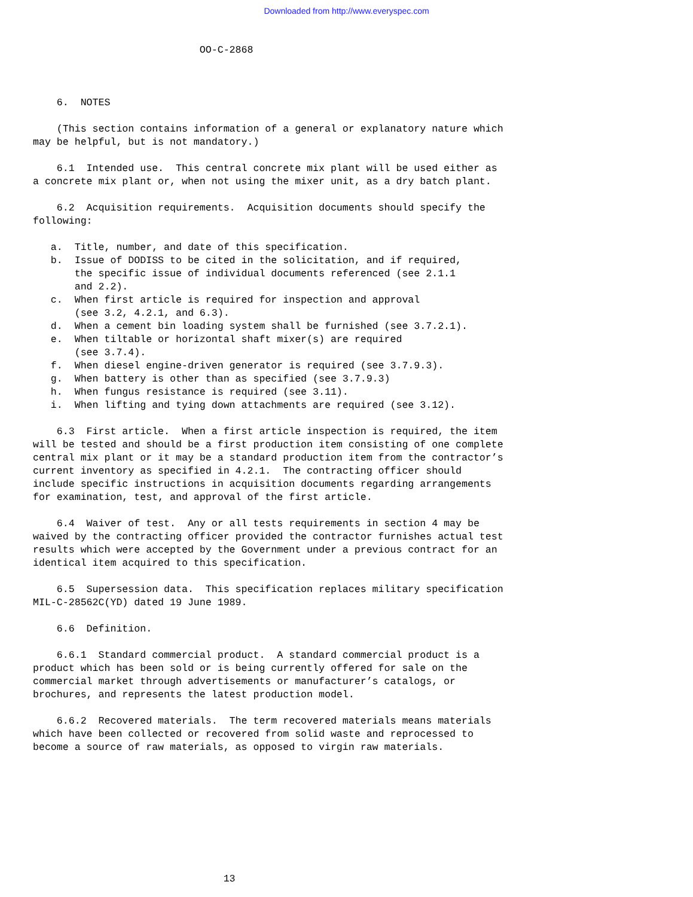Downloaded from http://www.everyspec.com
                            OO-C-2868



    6.  NOTES

    (This section contains information of a general or explanatory nature which
may be helpful, but is not mandatory.)

    6.1  Intended use.  This central concrete mix plant will be used either as
a concrete mix plant or, when not using the mixer unit, as a dry batch plant.

    6.2  Acquisition requirements.  Acquisition documents should specify the
following:

   a.  Title, number, and date of this specification.
   b.  Issue of DODISS to be cited in the solicitation, and if required,
       the specific issue of individual documents referenced (see 2.1.1
       and 2.2).
   c.  When first article is required for inspection and approval
       (see 3.2, 4.2.1, and 6.3).
   d.  When a cement bin loading system shall be furnished (see 3.7.2.1).
   e.  When tiltable or horizontal shaft mixer(s) are required
       (see 3.7.4).
   f.  When diesel engine-driven generator is required (see 3.7.9.3).
   g.  When battery is other than as specified (see 3.7.9.3)
   h.  When fungus resistance is required (see 3.11).
   i.  When lifting and tying down attachments are required (see 3.12).

    6.3  First article.  When a first article inspection is required, the item
will be tested and should be a first production item consisting of one complete
central mix plant or it may be a standard production item from the contractor’s
current inventory as specified in 4.2.1.  The contracting officer should
include specific instructions in acquisition documents regarding arrangements
for examination, test, and approval of the first article.

    6.4  Waiver of test.  Any or all tests requirements in section 4 may be
waived by the contracting officer provided the contractor furnishes actual test
results which were accepted by the Government under a previous contract for an
identical item acquired to this specification.

    6.5  Supersession data.  This specification replaces military specification
MIL-C-28562C(YD) dated 19 June 1989.

    6.6  Definition.

    6.6.1  Standard commercial product.  A standard commercial product is a
product which has been sold or is being currently offered for sale on the
commercial market through advertisements or manufacturer’s catalogs, or
brochures, and represents the latest production model.

    6.6.2  Recovered materials.  The term recovered materials means materials
which have been collected or recovered from solid waste and reprocessed to
become a source of raw materials, as opposed to virgin raw materials.









                                13